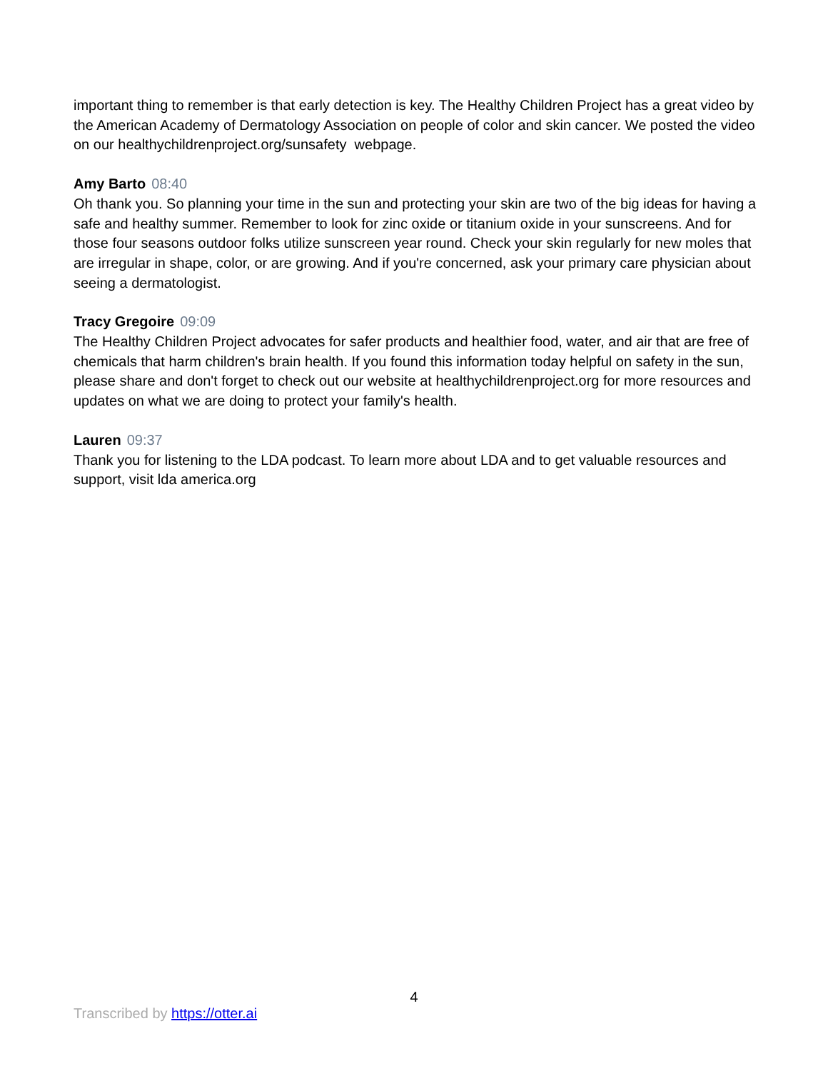important thing to remember is that early detection is key. The Healthy Children Project has a great video by the American Academy of Dermatology Association on people of color and skin cancer. We posted the video on our healthychildrenproject.org/sunsafety webpage.
Amy Barto 08:40
Oh thank you. So planning your time in the sun and protecting your skin are two of the big ideas for having a safe and healthy summer. Remember to look for zinc oxide or titanium oxide in your sunscreens. And for those four seasons outdoor folks utilize sunscreen year round. Check your skin regularly for new moles that are irregular in shape, color, or are growing. And if you're concerned, ask your primary care physician about seeing a dermatologist.
Tracy Gregoire 09:09
The Healthy Children Project advocates for safer products and healthier food, water, and air that are free of chemicals that harm children's brain health. If you found this information today helpful on safety in the sun, please share and don't forget to check out our website at healthychildrenproject.org for more resources and updates on what we are doing to protect your family's health.
Lauren 09:37
Thank you for listening to the LDA podcast. To learn more about LDA and to get valuable resources and support, visit lda america.org
4
Transcribed by https://otter.ai